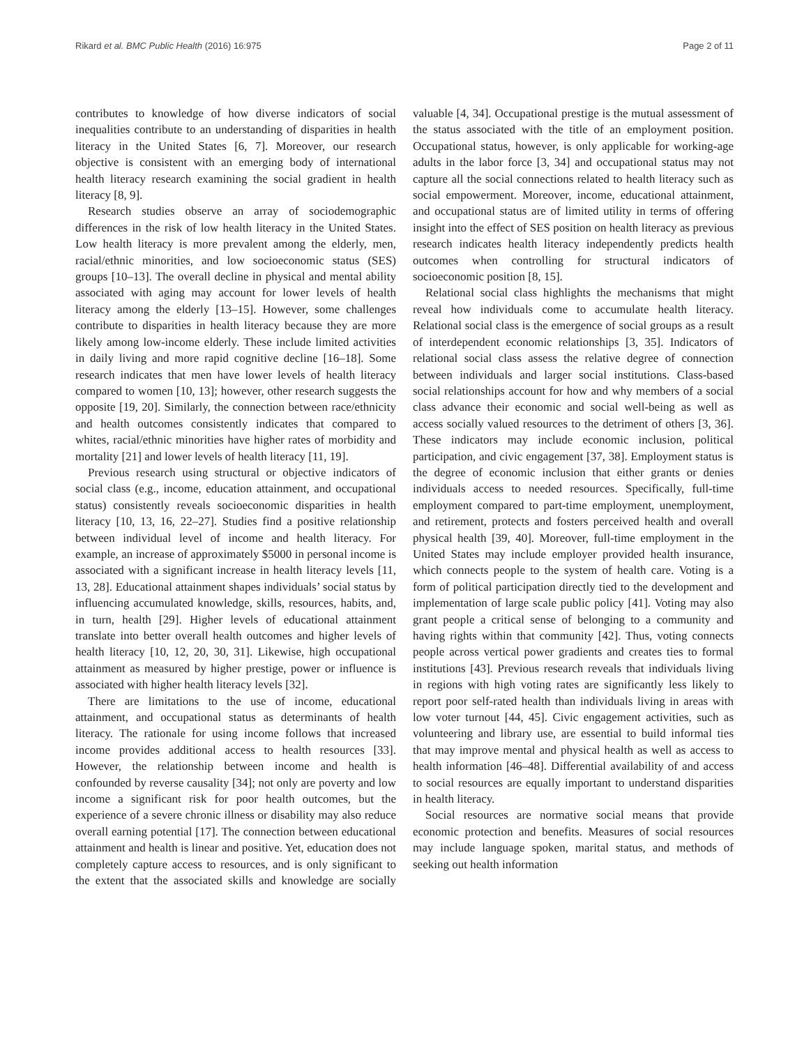Rikard et al. BMC Public Health (2016) 16:975 Page 2 of 11
contributes to knowledge of how diverse indicators of social inequalities contribute to an understanding of disparities in health literacy in the United States [6, 7]. Moreover, our research objective is consistent with an emerging body of international health literacy research examining the social gradient in health literacy [8, 9].
Research studies observe an array of sociodemographic differences in the risk of low health literacy in the United States. Low health literacy is more prevalent among the elderly, men, racial/ethnic minorities, and low socioeconomic status (SES) groups [10–13]. The overall decline in physical and mental ability associated with aging may account for lower levels of health literacy among the elderly [13–15]. However, some challenges contribute to disparities in health literacy because they are more likely among low-income elderly. These include limited activities in daily living and more rapid cognitive decline [16–18]. Some research indicates that men have lower levels of health literacy compared to women [10, 13]; however, other research suggests the opposite [19, 20]. Similarly, the connection between race/ethnicity and health outcomes consistently indicates that compared to whites, racial/ethnic minorities have higher rates of morbidity and mortality [21] and lower levels of health literacy [11, 19].
Previous research using structural or objective indicators of social class (e.g., income, education attainment, and occupational status) consistently reveals socioeconomic disparities in health literacy [10, 13, 16, 22–27]. Studies find a positive relationship between individual level of income and health literacy. For example, an increase of approximately $5000 in personal income is associated with a significant increase in health literacy levels [11, 13, 28]. Educational attainment shapes individuals’ social status by influencing accumulated knowledge, skills, resources, habits, and, in turn, health [29]. Higher levels of educational attainment translate into better overall health outcomes and higher levels of health literacy [10, 12, 20, 30, 31]. Likewise, high occupational attainment as measured by higher prestige, power or influence is associated with higher health literacy levels [32].
There are limitations to the use of income, educational attainment, and occupational status as determinants of health literacy. The rationale for using income follows that increased income provides additional access to health resources [33]. However, the relationship between income and health is confounded by reverse causality [34]; not only are poverty and low income a significant risk for poor health outcomes, but the experience of a severe chronic illness or disability may also reduce overall earning potential [17]. The connection between educational attainment and health is linear and positive. Yet, education does not completely capture access to resources, and is only significant to the extent that the associated skills and knowledge are socially valuable [4, 34]. Occupational prestige is the mutual assessment of the status associated with the title of an employment position. Occupational status, however, is only applicable for working-age adults in the labor force [3, 34] and occupational status may not capture all the social connections related to health literacy such as social empowerment. Moreover, income, educational attainment, and occupational status are of limited utility in terms of offering insight into the effect of SES position on health literacy as previous research indicates health literacy independently predicts health outcomes when controlling for structural indicators of socioeconomic position [8, 15].
Relational social class highlights the mechanisms that might reveal how individuals come to accumulate health literacy. Relational social class is the emergence of social groups as a result of interdependent economic relationships [3, 35]. Indicators of relational social class assess the relative degree of connection between individuals and larger social institutions. Class-based social relationships account for how and why members of a social class advance their economic and social well-being as well as access socially valued resources to the detriment of others [3, 36]. These indicators may include economic inclusion, political participation, and civic engagement [37, 38]. Employment status is the degree of economic inclusion that either grants or denies individuals access to needed resources. Specifically, full-time employment compared to part-time employment, unemployment, and retirement, protects and fosters perceived health and overall physical health [39, 40]. Moreover, full-time employment in the United States may include employer provided health insurance, which connects people to the system of health care. Voting is a form of political participation directly tied to the development and implementation of large scale public policy [41]. Voting may also grant people a critical sense of belonging to a community and having rights within that community [42]. Thus, voting connects people across vertical power gradients and creates ties to formal institutions [43]. Previous research reveals that individuals living in regions with high voting rates are significantly less likely to report poor self-rated health than individuals living in areas with low voter turnout [44, 45]. Civic engagement activities, such as volunteering and library use, are essential to build informal ties that may improve mental and physical health as well as access to health information [46–48]. Differential availability of and access to social resources are equally important to understand disparities in health literacy.
Social resources are normative social means that provide economic protection and benefits. Measures of social resources may include language spoken, marital status, and methods of seeking out health information